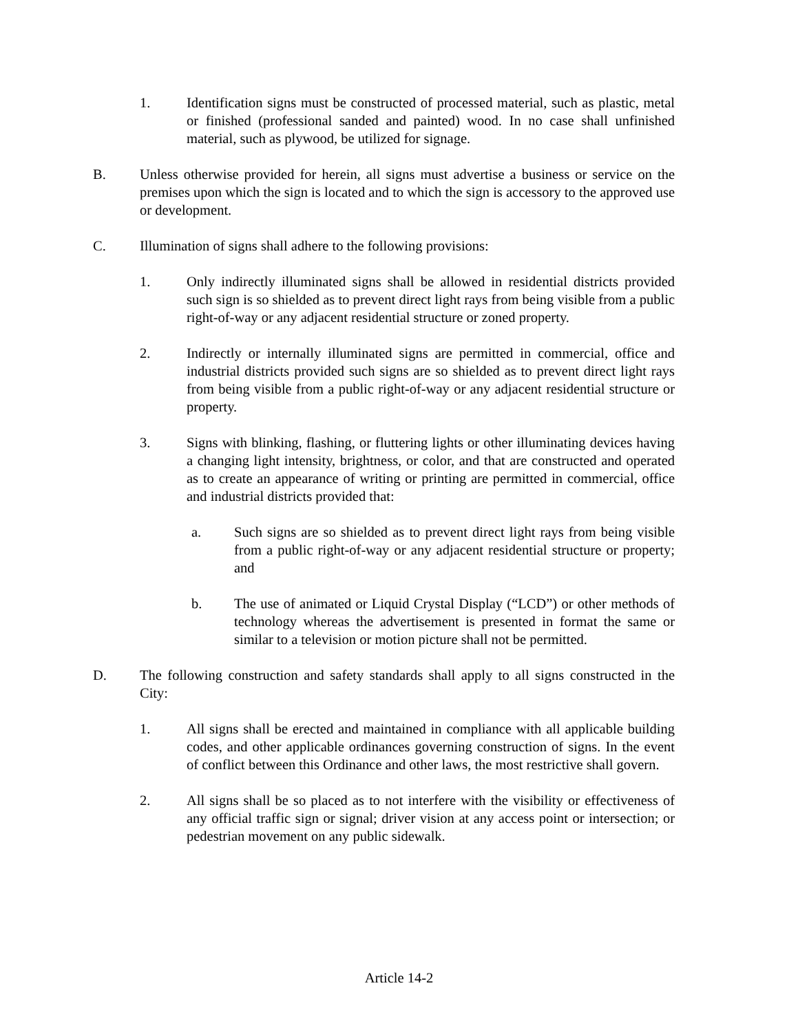1. Identification signs must be constructed of processed material, such as plastic, metal or finished (professional sanded and painted) wood. In no case shall unfinished material, such as plywood, be utilized for signage.
B. Unless otherwise provided for herein, all signs must advertise a business or service on the premises upon which the sign is located and to which the sign is accessory to the approved use or development.
C. Illumination of signs shall adhere to the following provisions:
1. Only indirectly illuminated signs shall be allowed in residential districts provided such sign is so shielded as to prevent direct light rays from being visible from a public right-of-way or any adjacent residential structure or zoned property.
2. Indirectly or internally illuminated signs are permitted in commercial, office and industrial districts provided such signs are so shielded as to prevent direct light rays from being visible from a public right-of-way or any adjacent residential structure or property.
3. Signs with blinking, flashing, or fluttering lights or other illuminating devices having a changing light intensity, brightness, or color, and that are constructed and operated as to create an appearance of writing or printing are permitted in commercial, office and industrial districts provided that:
a. Such signs are so shielded as to prevent direct light rays from being visible from a public right-of-way or any adjacent residential structure or property; and
b. The use of animated or Liquid Crystal Display (“LCD”) or other methods of technology whereas the advertisement is presented in format the same or similar to a television or motion picture shall not be permitted.
D. The following construction and safety standards shall apply to all signs constructed in the City:
1. All signs shall be erected and maintained in compliance with all applicable building codes, and other applicable ordinances governing construction of signs. In the event of conflict between this Ordinance and other laws, the most restrictive shall govern.
2. All signs shall be so placed as to not interfere with the visibility or effectiveness of any official traffic sign or signal; driver vision at any access point or intersection; or pedestrian movement on any public sidewalk.
Article 14-2